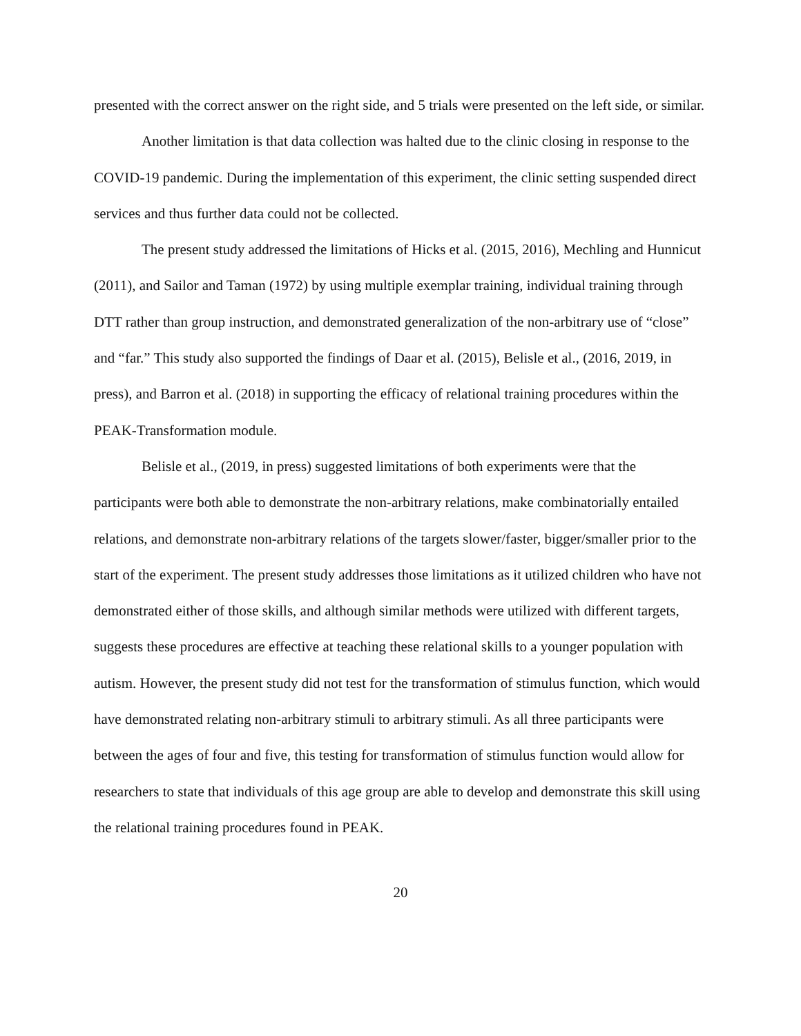presented with the correct answer on the right side, and 5 trials were presented on the left side, or similar.
Another limitation is that data collection was halted due to the clinic closing in response to the COVID-19 pandemic. During the implementation of this experiment, the clinic setting suspended direct services and thus further data could not be collected.
The present study addressed the limitations of Hicks et al. (2015, 2016), Mechling and Hunnicut (2011), and Sailor and Taman (1972) by using multiple exemplar training, individual training through DTT rather than group instruction, and demonstrated generalization of the non-arbitrary use of “close” and “far.” This study also supported the findings of Daar et al. (2015), Belisle et al., (2016, 2019, in press), and Barron et al. (2018) in supporting the efficacy of relational training procedures within the PEAK-Transformation module.
Belisle et al., (2019, in press) suggested limitations of both experiments were that the participants were both able to demonstrate the non-arbitrary relations, make combinatorially entailed relations, and demonstrate non-arbitrary relations of the targets slower/faster, bigger/smaller prior to the start of the experiment. The present study addresses those limitations as it utilized children who have not demonstrated either of those skills, and although similar methods were utilized with different targets, suggests these procedures are effective at teaching these relational skills to a younger population with autism. However, the present study did not test for the transformation of stimulus function, which would have demonstrated relating non-arbitrary stimuli to arbitrary stimuli. As all three participants were between the ages of four and five, this testing for transformation of stimulus function would allow for researchers to state that individuals of this age group are able to develop and demonstrate this skill using the relational training procedures found in PEAK.
20